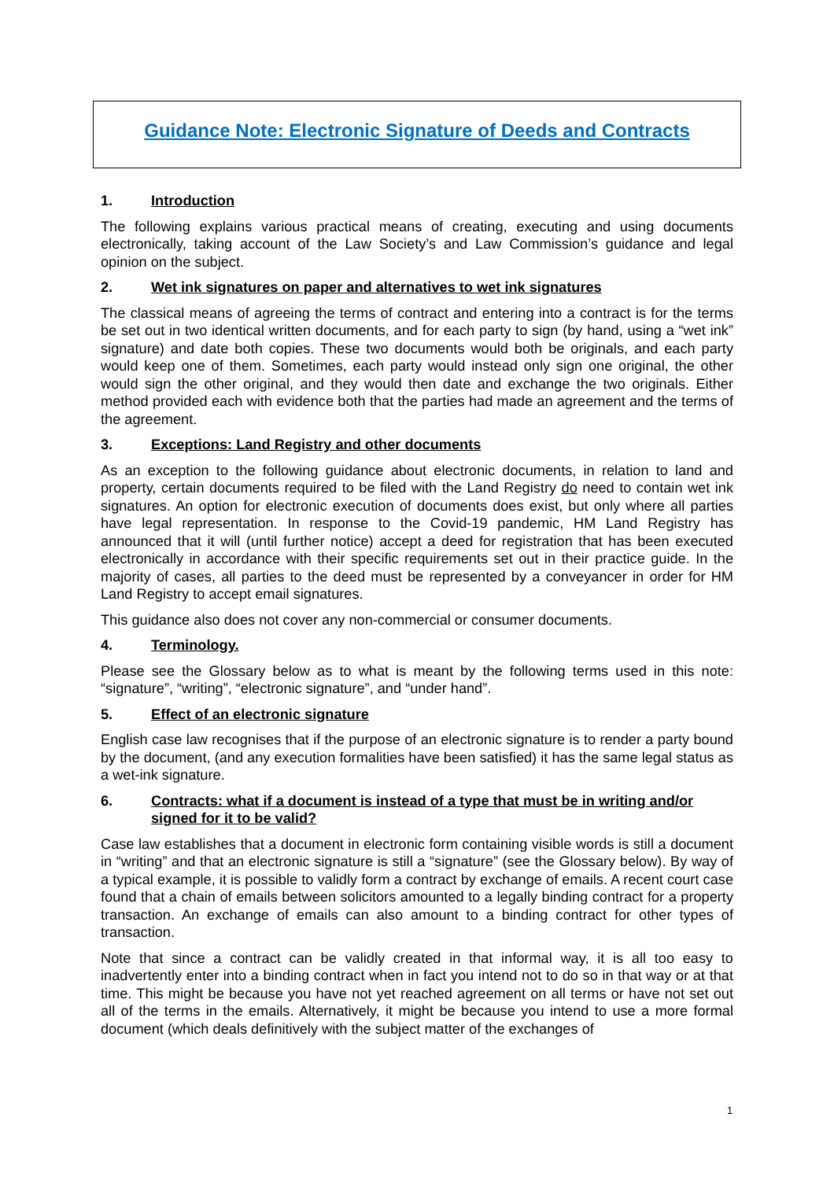Guidance Note: Electronic Signature of Deeds and Contracts
1. Introduction
The following explains various practical means of creating, executing and using documents electronically, taking account of the Law Society’s and Law Commission’s guidance and legal opinion on the subject.
2. Wet ink signatures on paper and alternatives to wet ink signatures
The classical means of agreeing the terms of contract and entering into a contract is for the terms be set out in two identical written documents, and for each party to sign (by hand, using a “wet ink” signature) and date both copies. These two documents would both be originals, and each party would keep one of them. Sometimes, each party would instead only sign one original, the other would sign the other original, and they would then date and exchange the two originals. Either method provided each with evidence both that the parties had made an agreement and the terms of the agreement.
3. Exceptions: Land Registry and other documents
As an exception to the following guidance about electronic documents, in relation to land and property, certain documents required to be filed with the Land Registry do need to contain wet ink signatures. An option for electronic execution of documents does exist, but only where all parties have legal representation. In response to the Covid-19 pandemic, HM Land Registry has announced that it will (until further notice) accept a deed for registration that has been executed electronically in accordance with their specific requirements set out in their practice guide. In the majority of cases, all parties to the deed must be represented by a conveyancer in order for HM Land Registry to accept email signatures.
This guidance also does not cover any non-commercial or consumer documents.
4. Terminology.
Please see the Glossary below as to what is meant by the following terms used in this note: “signature”, “writing”, “electronic signature”, and “under hand”.
5. Effect of an electronic signature
English case law recognises that if the purpose of an electronic signature is to render a party bound by the document, (and any execution formalities have been satisfied) it has the same legal status as a wet-ink signature.
6. Contracts: what if a document is instead of a type that must be in writing and/or signed for it to be valid?
Case law establishes that a document in electronic form containing visible words is still a document in “writing” and that an electronic signature is still a “signature” (see the Glossary below). By way of a typical example, it is possible to validly form a contract by exchange of emails. A recent court case found that a chain of emails between solicitors amounted to a legally binding contract for a property transaction. An exchange of emails can also amount to a binding contract for other types of transaction.
Note that since a contract can be validly created in that informal way, it is all too easy to inadvertently enter into a binding contract when in fact you intend not to do so in that way or at that time. This might be because you have not yet reached agreement on all terms or have not set out all of the terms in the emails. Alternatively, it might be because you intend to use a more formal document (which deals definitively with the subject matter of the exchanges of
1